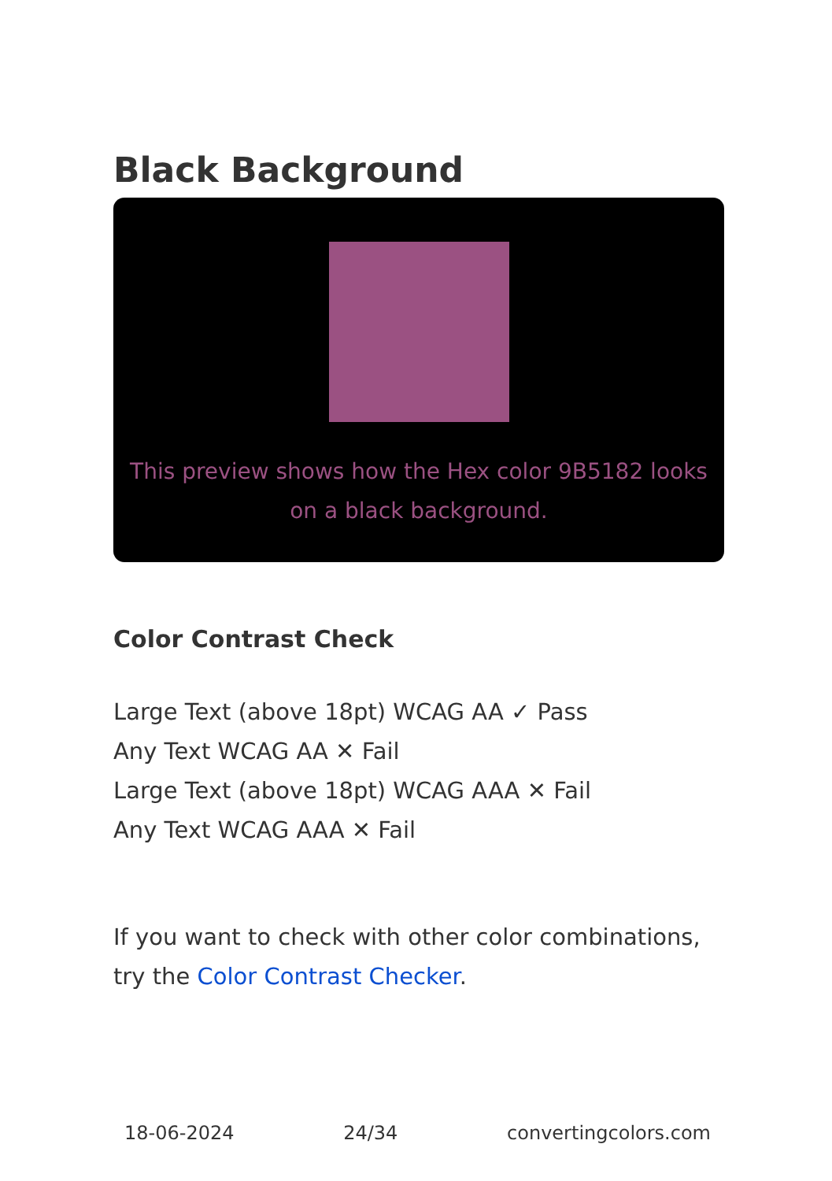Black Background
This preview shows how the Hex color 9B5182 looks on a black background.
Color Contrast Check
Large Text (above 18pt) WCAG AA ✓ Pass
Any Text WCAG AA ✕ Fail
Large Text (above 18pt) WCAG AAA ✕ Fail
Any Text WCAG AAA ✕ Fail
If you want to check with other color combinations, try the Color Contrast Checker.
18-06-2024 24/34 convertingcolors.com